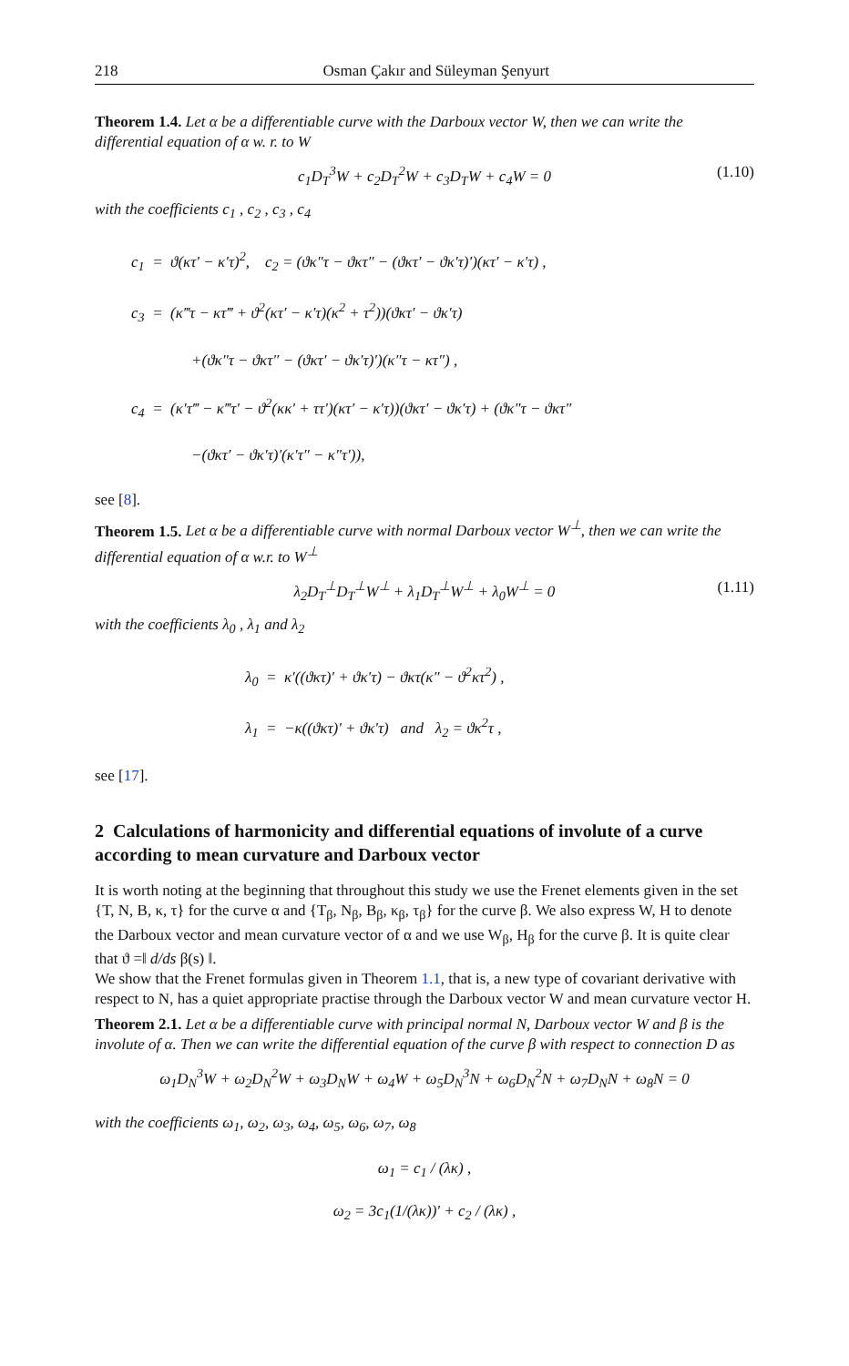218 Osman Çakır and Süleyman Şenyurt
Theorem 1.4. Let α be a differentiable curve with the Darboux vector W, then we can write the differential equation of α w. r. to W
c<sub>1</sub>D<sub>T</sub><sup>3</sup>W + c<sub>2</sub>D<sub>T</sub><sup>2</sup>W + c<sub>3</sub>D<sub>T</sub>W + c<sub>4</sub>W = 0 (1.10)
with the coefficients c<sub>1</sub> , c<sub>2</sub> , c<sub>3</sub> , c<sub>4</sub>
c<sub>1</sub> = ϑ(κτ′ − κ′τ)<sup>2</sup>, c<sub>2</sub> = (ϑκ″τ − ϑκτ″ − (ϑκτ′ − ϑκ′τ)′)(κτ′ − κ′τ) ,
c<sub>3</sub> = (κ‴τ − κτ‴ + ϑ<sup>2</sup>(κτ′ − κ′τ)(κ<sup>2</sup> + τ<sup>2</sup>))(ϑκτ′ − ϑκ′τ)
+(ϑκ″τ − ϑκτ″ − (ϑκτ′ − ϑκ′τ)′)(κ″τ − κτ″) ,
c<sub>4</sub> = (κ′τ‴ − κ‴τ′ − ϑ<sup>2</sup>(κκ′ + ττ′)(κτ′ − κ′τ))(ϑκτ′ − ϑκ′τ) + (ϑκ″τ − ϑκτ″
−(ϑκτ′ − ϑκ′τ)′(κ′τ″ − κ″τ′)),
see [8].
Theorem 1.5. Let α be a differentiable curve with normal Darboux vector W<sup>⊥</sup>, then we can write the differential equation of α w.r. to W<sup>⊥</sup>
λ<sub>2</sub>D<sub>T</sub><sup>⊥</sup>D<sub>T</sub><sup>⊥</sup>W<sup>⊥</sup> + λ<sub>1</sub>D<sub>T</sub><sup>⊥</sup>W<sup>⊥</sup> + λ<sub>0</sub>W<sup>⊥</sup> = 0 (1.11)
with the coefficients λ<sub>0</sub> , λ<sub>1</sub> and λ<sub>2</sub>
λ<sub>0</sub> = κ′((ϑκτ)′ + ϑκ′τ) − ϑκτ(κ″ − ϑ<sup>2</sup>κτ<sup>2</sup>) ,
λ<sub>1</sub> = −κ((ϑκτ)′ + ϑκ′τ) and λ<sub>2</sub> = ϑκ<sup>2</sup>τ ,
see [17].
2 Calculations of harmonicity and differential equations of involute of a curve according to mean curvature and Darboux vector
It is worth noting at the beginning that throughout this study we use the Frenet elements given in the set {T, N, B, κ, τ} for the curve α and {T<sub>β</sub>, N<sub>β</sub>, B<sub>β</sub>, κ<sub>β</sub>, τ<sub>β</sub>} for the curve β. We also express W, H to denote the Darboux vector and mean curvature vector of α and we use W<sub>β</sub>, H<sub>β</sub> for the curve β. It is quite clear that ϑ =‖ d/ds β(s) ‖.
We show that the Frenet formulas given in Theorem 1.1, that is, a new type of covariant derivative with respect to N, has a quiet appropriate practise through the Darboux vector W and mean curvature vector H.
Theorem 2.1. Let α be a differentiable curve with principal normal N, Darboux vector W and β is the involute of α. Then we can write the differential equation of the curve β with respect to connection D as
ω<sub>1</sub>D<sub>N</sub><sup>3</sup>W + ω<sub>2</sub>D<sub>N</sub><sup>2</sup>W + ω<sub>3</sub>D<sub>N</sub>W + ω<sub>4</sub>W + ω<sub>5</sub>D<sub>N</sub><sup>3</sup>N + ω<sub>6</sub>D<sub>N</sub><sup>2</sup>N + ω<sub>7</sub>D<sub>N</sub>N + ω<sub>8</sub>N = 0
with the coefficients ω<sub>1</sub>, ω<sub>2</sub>, ω<sub>3</sub>, ω<sub>4</sub>, ω<sub>5</sub>, ω<sub>6</sub>, ω<sub>7</sub>, ω<sub>8</sub>
ω<sub>1</sub> = c<sub>1</sub> / (λκ) ,
ω<sub>2</sub> = 3c<sub>1</sub>(1/(λκ))′ + c<sub>2</sub> / (λκ) ,